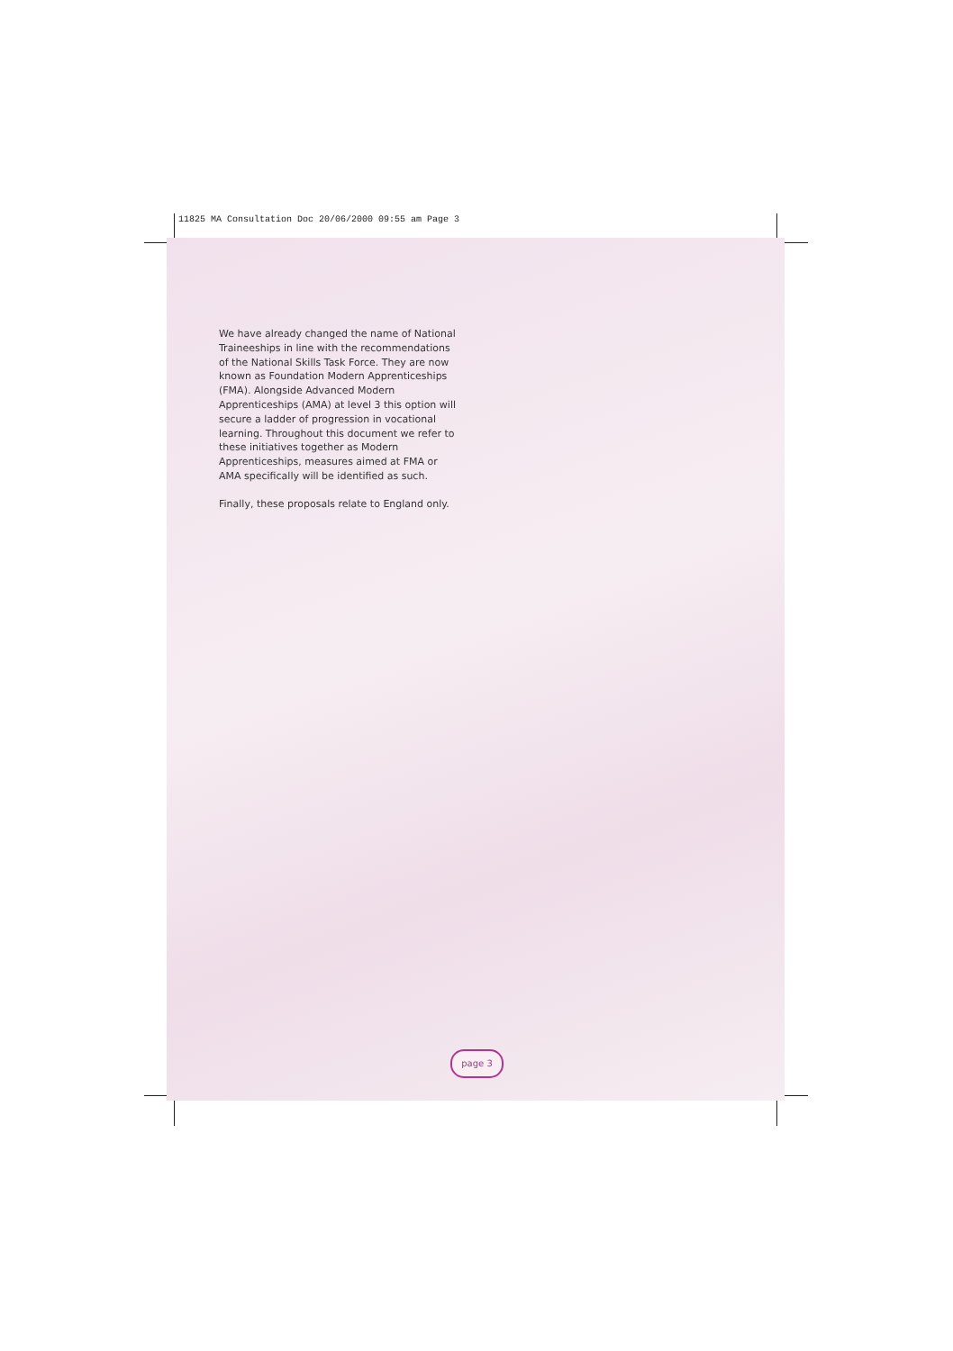11825 MA Consultation Doc 20/06/2000 09:55 am Page 3
We have already changed the name of National Traineeships in line with the recommendations of the National Skills Task Force. They are now known as Foundation Modern Apprenticeships (FMA). Alongside Advanced Modern Apprenticeships (AMA) at level 3 this option will secure a ladder of progression in vocational learning. Throughout this document we refer to these initiatives together as Modern Apprenticeships, measures aimed at FMA or AMA specifically will be identified as such.
Finally, these proposals relate to England only.
page 3